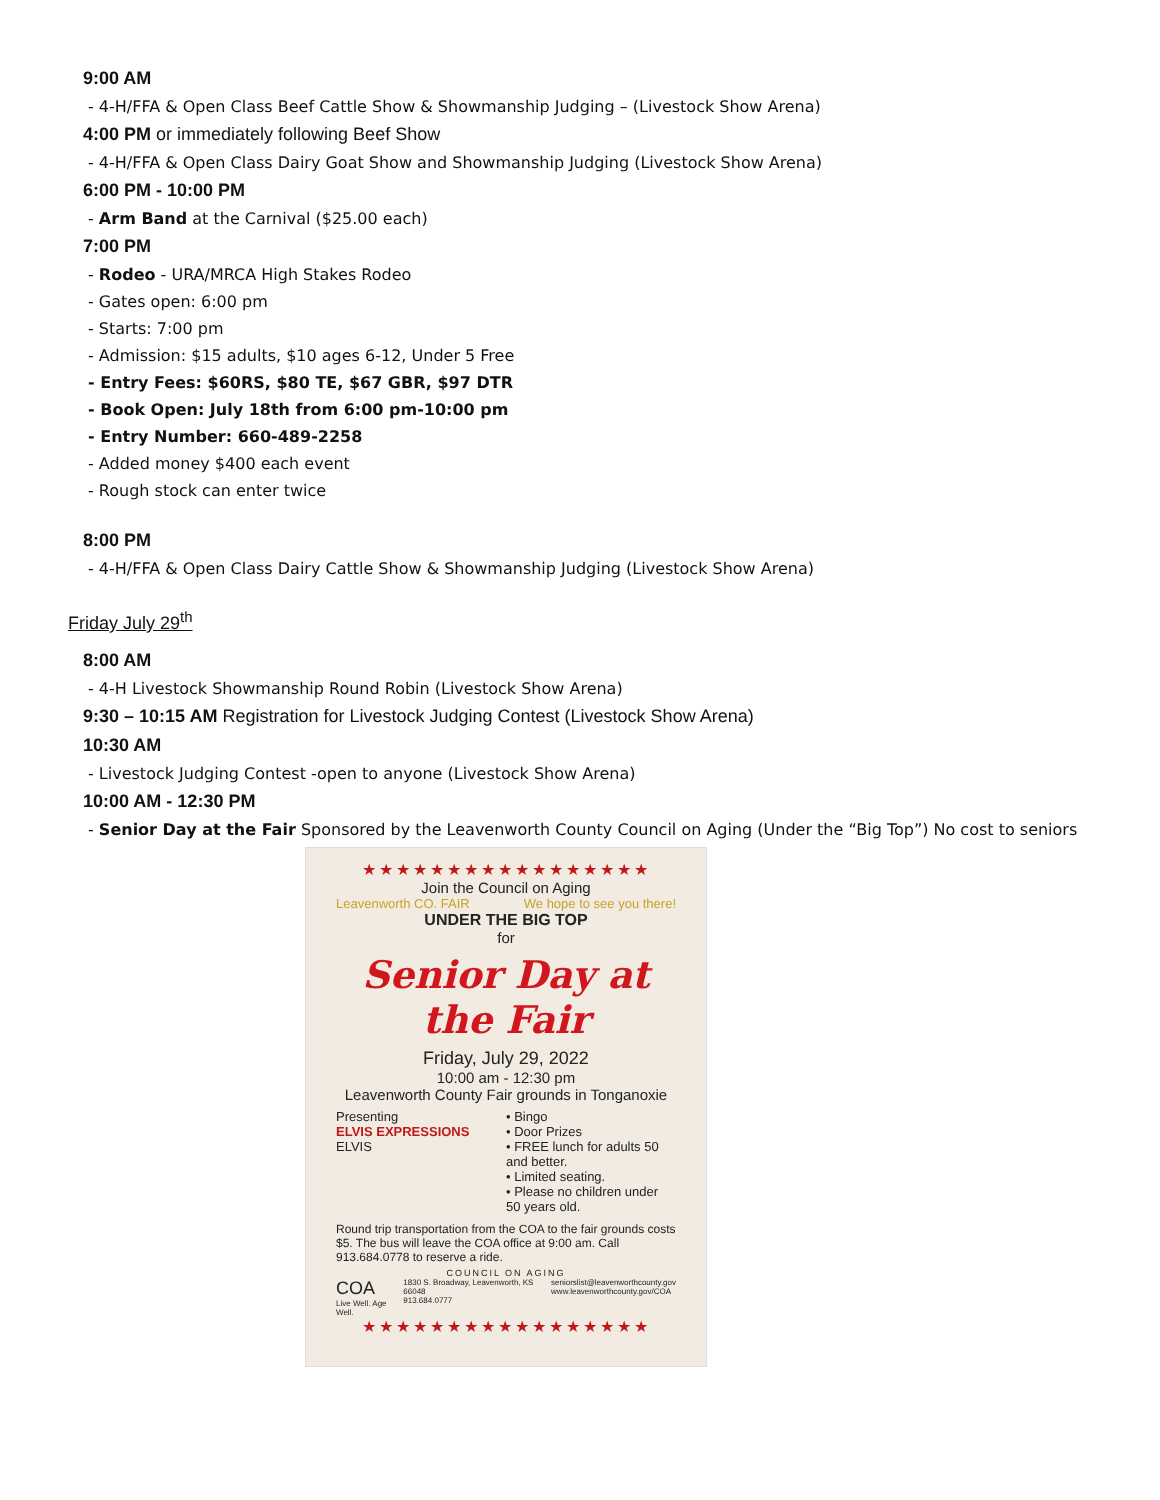9:00 AM
- 4-H/FFA & Open Class Beef Cattle Show & Showmanship Judging – (Livestock Show Arena)
4:00 PM or immediately following Beef Show
- 4-H/FFA & Open Class Dairy Goat Show and Showmanship Judging (Livestock Show Arena)
6:00 PM - 10:00 PM
- Arm Band at the Carnival ($25.00 each)
7:00 PM
- Rodeo - URA/MRCA High Stakes Rodeo
- Gates open: 6:00 pm
- Starts: 7:00 pm
- Admission: $15 adults, $10 ages 6-12, Under 5 Free
- Entry Fees: $60RS, $80 TE, $67 GBR, $97 DTR
- Book Open: July 18th from 6:00 pm-10:00 pm
- Entry Number: 660-489-2258
- Added money $400 each event
- Rough stock can enter twice
8:00 PM
- 4-H/FFA & Open Class Dairy Cattle Show & Showmanship Judging (Livestock Show Arena)
Friday July 29<sup>th</sup>
8:00 AM
- 4-H Livestock Showmanship Round Robin (Livestock Show Arena)
9:30 – 10:15 AM Registration for Livestock Judging Contest (Livestock Show Arena)
10:30 AM
- Livestock Judging Contest -open to anyone (Livestock Show Arena)
10:00 AM - 12:30 PM
- Senior Day at the Fair Sponsored by the Leavenworth County Council on Aging (Under the “Big Top”) No cost to seniors
★★★★★★★★★★★★★★★★★
Join the Council on Aging
Leavenworth CO. FAIR We hope to see you there!
UNDER THE BIG TOP
for
Senior Day at the Fair
Friday, July 29, 2022
10:00 am - 12:30 pm
Leavenworth County Fair grounds in Tonganoxie
Presenting
ELVIS EXPRESSIONS
ELVIS
• Bingo
• Door Prizes
• FREE lunch for adults 50 and better.
• Limited seating.
• Please no children under 50 years old.
Round trip transportation from the COA to the fair grounds costs $5. The bus will leave the COA office at 9:00 am. Call 913.684.0778 to reserve a ride.
COUNCIL ON AGING
COA
Live Well. Age Well. 1830 S. Broadway, Leavenworth, KS 66048
913.684.0777 seniorslist@leavenworthcounty.gov
www.leavenworthcounty.gov/COA
★★★★★★★★★★★★★★★★★